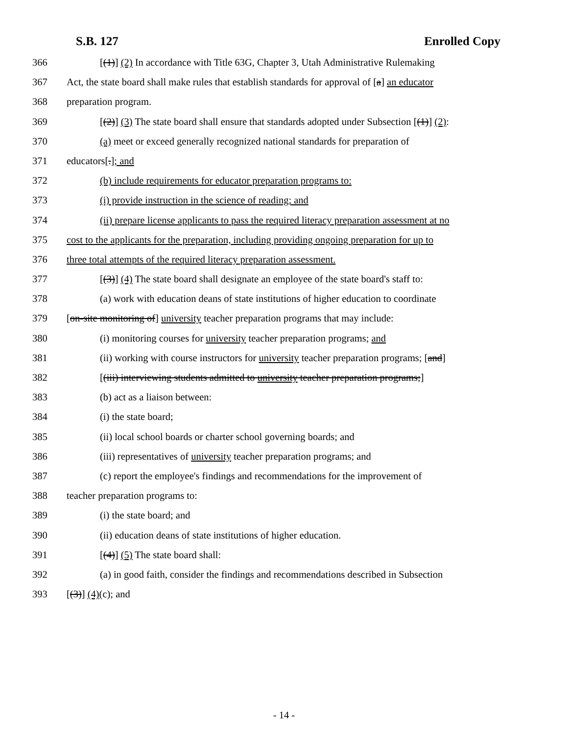S.B. 127 Enrolled Copy
366 [(1)] (2) In accordance with Title 63G, Chapter 3, Utah Administrative Rulemaking
367 Act, the state board shall make rules that establish standards for approval of [a] an educator
368 preparation program.
369 [(2)] (3) The state board shall ensure that standards adopted under Subsection [(1)] (2):
370 (a) meet or exceed generally recognized national standards for preparation of
371 educators[.]; and
372 (b) include requirements for educator preparation programs to:
373 (i) provide instruction in the science of reading; and
374 (ii) prepare license applicants to pass the required literacy preparation assessment at no
375 cost to the applicants for the preparation, including providing ongoing preparation for up to
376 three total attempts of the required literacy preparation assessment.
377 [(3)] (4) The state board shall designate an employee of the state board's staff to:
378 (a) work with education deans of state institutions of higher education to coordinate
379 [on-site monitoring of] university teacher preparation programs that may include:
380 (i) monitoring courses for university teacher preparation programs; and
381 (ii) working with course instructors for university teacher preparation programs; [and]
382 [(iii) interviewing students admitted to university teacher preparation programs;]
383 (b) act as a liaison between:
384 (i) the state board;
385 (ii) local school boards or charter school governing boards; and
386 (iii) representatives of university teacher preparation programs; and
387 (c) report the employee's findings and recommendations for the improvement of
388 teacher preparation programs to:
389 (i) the state board; and
390 (ii) education deans of state institutions of higher education.
391 [(4)] (5) The state board shall:
392 (a) in good faith, consider the findings and recommendations described in Subsection
393 [(3)] (4)(c); and
- 14 -